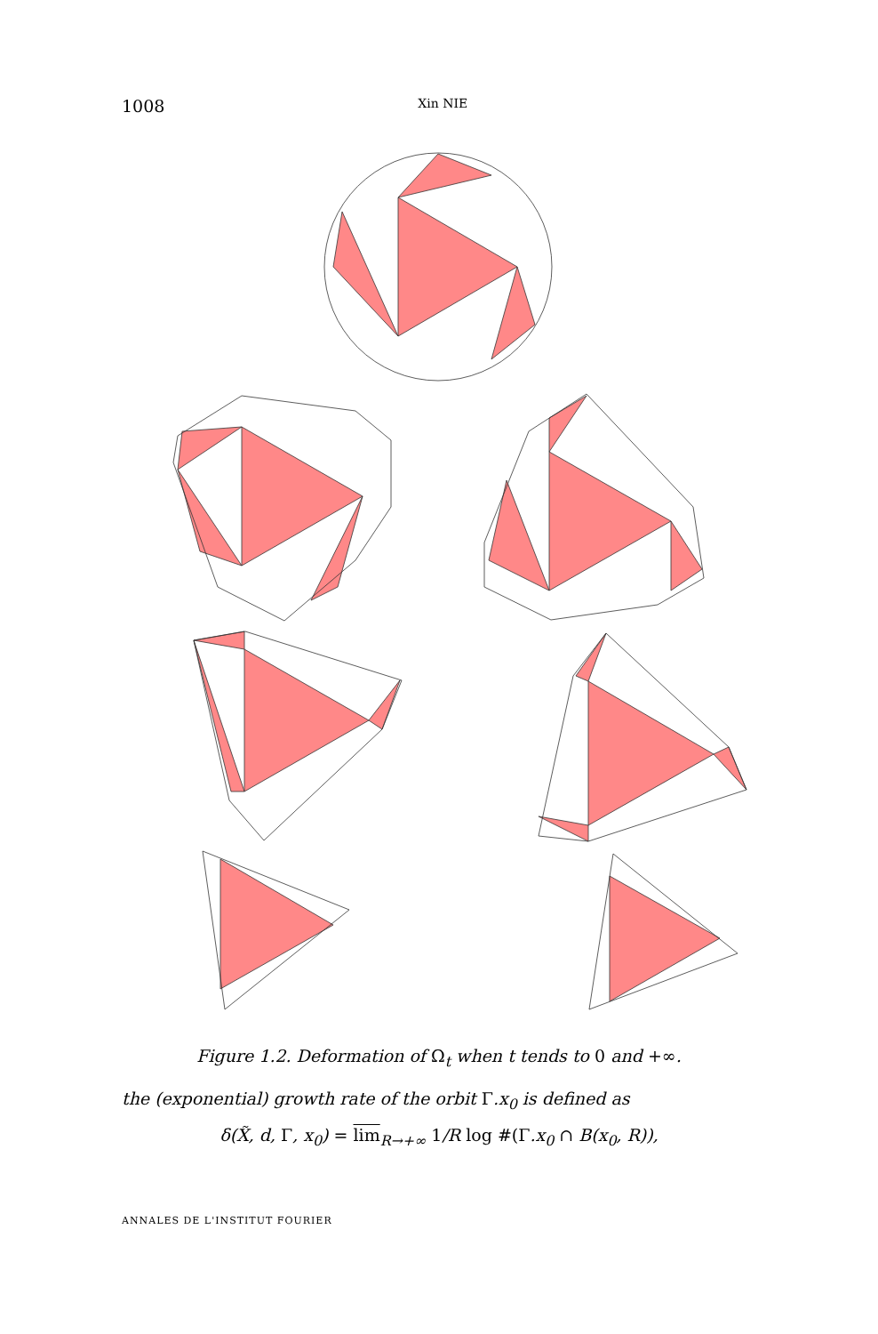1008 Xin NIE
Figure 1.2. Deformation of Ω<sub>t</sub> when t tends to 0 and +∞.
the (exponential) growth rate of the orbit Γ.x<sub>0</sub> is defined as
δ(X̃, d, Γ, x<sub>0</sub>) = lim<sub>R→+∞</sub> 1/R log #(Γ.x<sub>0</sub> ∩ B(x<sub>0</sub>, R)),
ANNALES DE L'INSTITUT FOURIER